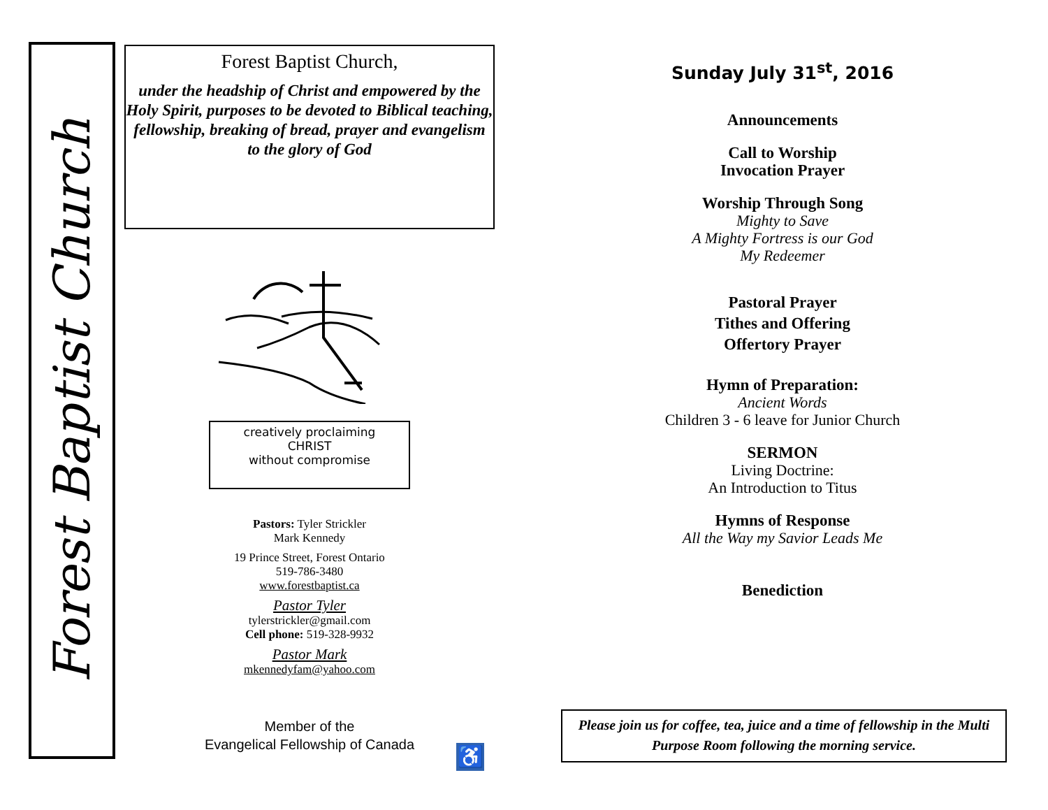Forest Baptist Church
Forest Baptist Church,
under the headship of Christ and empowered by the Holy Spirit, purposes to be devoted to Biblical teaching, fellowship, breaking of bread, prayer and evangelism to the glory of God
creatively proclaiming
CHRIST
without compromise
Pastors: Tyler Strickler
Mark Kennedy
19 Prince Street, Forest Ontario
519-786-3480
www.forestbaptist.ca
Pastor Tyler
tylerstrickler@gmail.com
Cell phone: 519-328-9932
Pastor Mark
mkennedyfam@yahoo.com
Member of the
Evangelical Fellowship of Canada
♿
Sunday July 31<sup>st</sup>, 2016
Announcements
Call to Worship
Invocation Prayer
Worship Through Song
Mighty to Save
A Mighty Fortress is our God
My Redeemer
Pastoral Prayer
Tithes and Offering
Offertory Prayer
Hymn of Preparation:
Ancient Words
Children 3 - 6 leave for Junior Church
SERMON
Living Doctrine:
An Introduction to Titus
Hymns of Response
All the Way my Savior Leads Me
Benediction
Please join us for coffee, tea, juice and a time of fellowship in the Multi Purpose Room following the morning service.